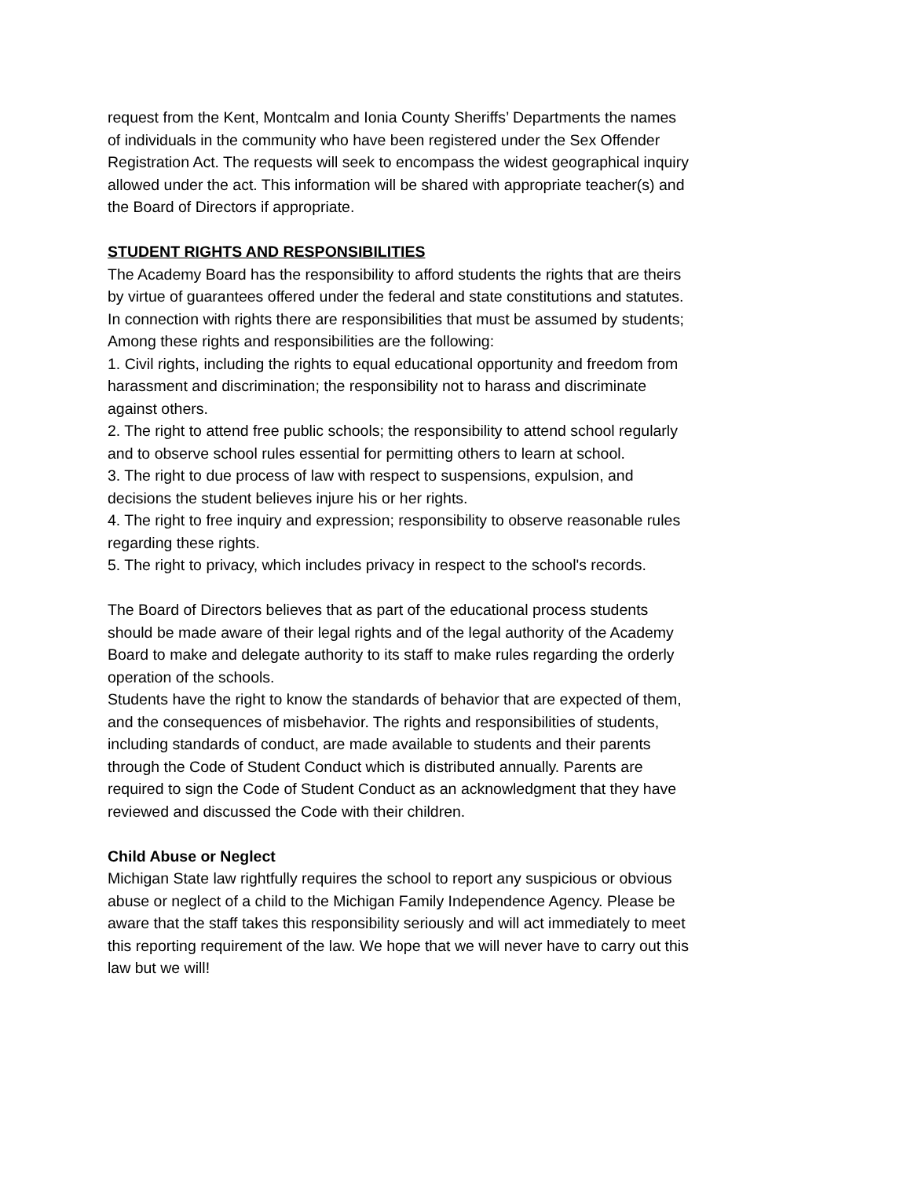request from the Kent, Montcalm and Ionia County Sheriffs’ Departments the names of individuals in the community who have been registered under the Sex Offender Registration Act. The requests will seek to encompass the widest geographical inquiry allowed under the act. This information will be shared with appropriate teacher(s) and the Board of Directors if appropriate.
STUDENT RIGHTS AND RESPONSIBILITIES
The Academy Board has the responsibility to afford students the rights that are theirs by virtue of guarantees offered under the federal and state constitutions and statutes. In connection with rights there are responsibilities that must be assumed by students;
Among these rights and responsibilities are the following:
1. Civil rights, including the rights to equal educational opportunity and freedom from harassment and discrimination; the responsibility not to harass and discriminate against others.
2. The right to attend free public schools; the responsibility to attend school regularly and to observe school rules essential for permitting others to learn at school.
3. The right to due process of law with respect to suspensions, expulsion, and decisions the student believes injure his or her rights.
4. The right to free inquiry and expression; responsibility to observe reasonable rules regarding these rights.
5. The right to privacy, which includes privacy in respect to the school's records.
The Board of Directors believes that as part of the educational process students should be made aware of their legal rights and of the legal authority of the Academy Board to make and delegate authority to its staff to make rules regarding the orderly operation of the schools.
Students have the right to know the standards of behavior that are expected of them, and the consequences of misbehavior. The rights and responsibilities of students, including standards of conduct, are made available to students and their parents through the Code of Student Conduct which is distributed annually. Parents are required to sign the Code of Student Conduct as an acknowledgment that they have reviewed and discussed the Code with their children.
Child Abuse or Neglect
Michigan State law rightfully requires the school to report any suspicious or obvious abuse or neglect of a child to the Michigan Family Independence Agency. Please be aware that the staff takes this responsibility seriously and will act immediately to meet this reporting requirement of the law. We hope that we will never have to carry out this law but we will!